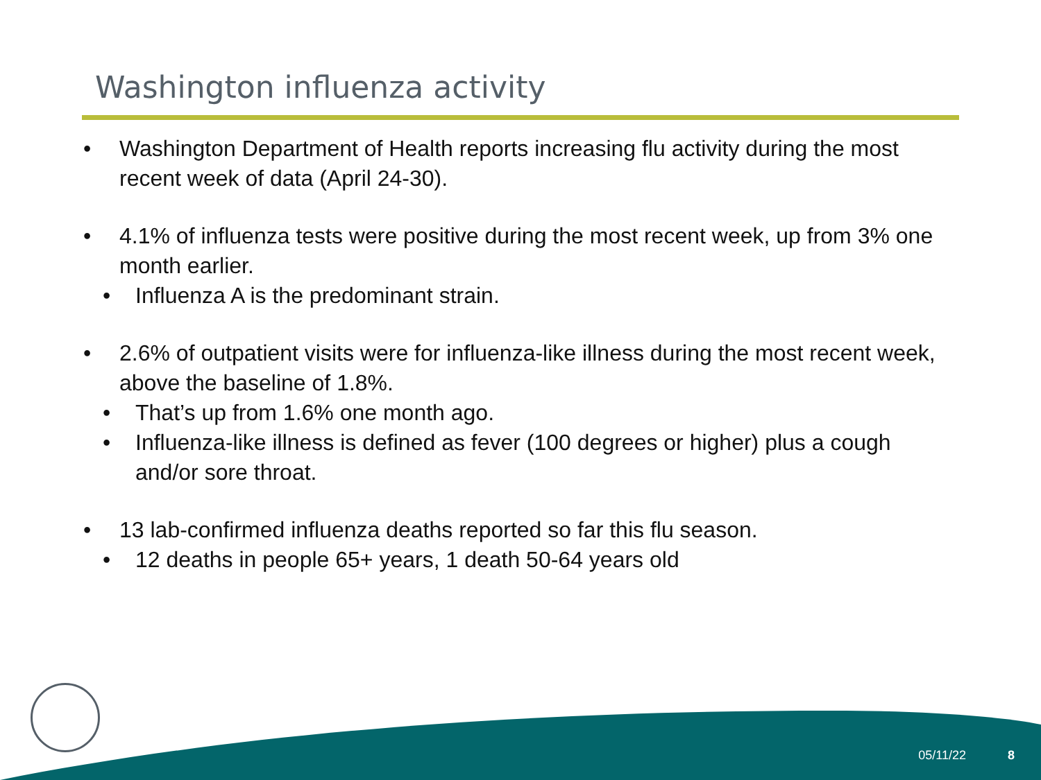Washington influenza activity
• Washington Department of Health reports increasing flu activity during the most recent week of data (April 24-30).
• 4.1% of influenza tests were positive during the most recent week, up from 3% one month earlier.
• Influenza A is the predominant strain.
• 2.6% of outpatient visits were for influenza-like illness during the most recent week, above the baseline of 1.8%.
• That’s up from 1.6% one month ago.
• Influenza-like illness is defined as fever (100 degrees or higher) plus a cough and/or sore throat.
• 13 lab-confirmed influenza deaths reported so far this flu season.
• 12 deaths in people 65+ years, 1 death 50-64 years old
05/11/22 8